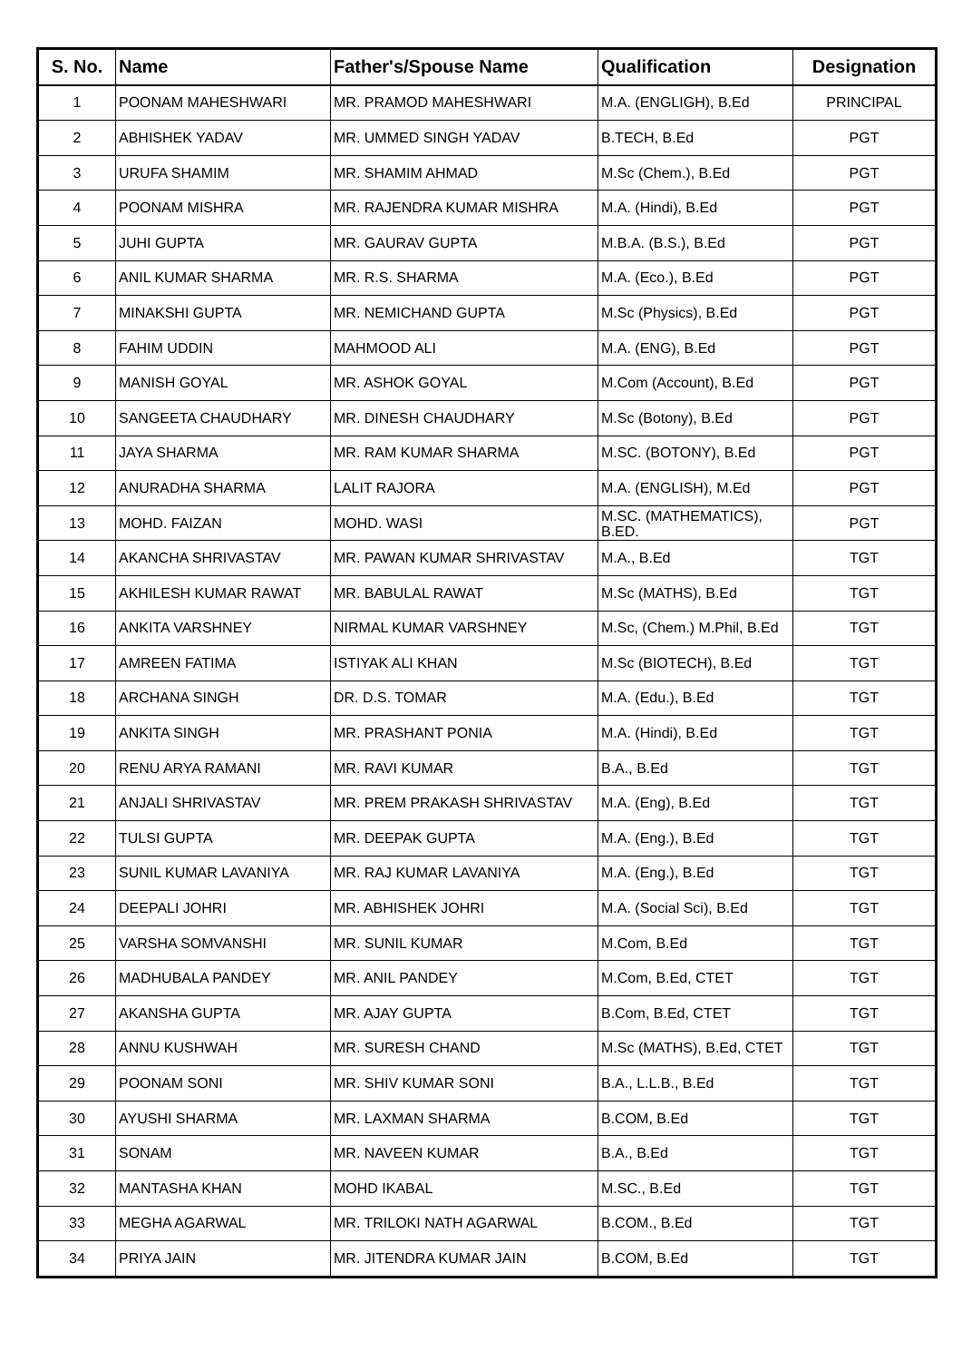| S. No. | Name | Father's/Spouse Name | Qualification | Designation |
| --- | --- | --- | --- | --- |
| 1 | POONAM MAHESHWARI | MR. PRAMOD MAHESHWARI | M.A. (ENGLIGH), B.Ed | PRINCIPAL |
| 2 | ABHISHEK YADAV | MR. UMMED SINGH YADAV | B.TECH, B.Ed | PGT |
| 3 | URUFA SHAMIM | MR. SHAMIM AHMAD | M.Sc (Chem.), B.Ed | PGT |
| 4 | POONAM MISHRA | MR. RAJENDRA KUMAR MISHRA | M.A. (Hindi), B.Ed | PGT |
| 5 | JUHI GUPTA | MR. GAURAV GUPTA | M.B.A. (B.S.), B.Ed | PGT |
| 6 | ANIL KUMAR SHARMA | MR. R.S. SHARMA | M.A. (Eco.), B.Ed | PGT |
| 7 | MINAKSHI GUPTA | MR. NEMICHAND GUPTA | M.Sc (Physics), B.Ed | PGT |
| 8 | FAHIM UDDIN | MAHMOOD ALI | M.A. (ENG), B.Ed | PGT |
| 9 | MANISH GOYAL | MR. ASHOK GOYAL | M.Com (Account), B.Ed | PGT |
| 10 | SANGEETA CHAUDHARY | MR. DINESH CHAUDHARY | M.Sc (Botony), B.Ed | PGT |
| 11 | JAYA SHARMA | MR. RAM KUMAR SHARMA | M.SC. (BOTONY), B.Ed | PGT |
| 12 | ANURADHA SHARMA | LALIT RAJORA | M.A. (ENGLISH), M.Ed | PGT |
| 13 | MOHD. FAIZAN | MOHD. WASI | M.SC. (MATHEMATICS), B.ED. | PGT |
| 14 | AKANCHA SHRIVASTAV | MR. PAWAN KUMAR SHRIVASTAV | M.A., B.Ed | TGT |
| 15 | AKHILESH KUMAR RAWAT | MR. BABULAL RAWAT | M.Sc (MATHS), B.Ed | TGT |
| 16 | ANKITA VARSHNEY | NIRMAL KUMAR VARSHNEY | M.Sc, (Chem.) M.Phil, B.Ed | TGT |
| 17 | AMREEN FATIMA | ISTIYAK ALI KHAN | M.Sc (BIOTECH), B.Ed | TGT |
| 18 | ARCHANA SINGH | DR. D.S. TOMAR | M.A. (Edu.), B.Ed | TGT |
| 19 | ANKITA SINGH | MR. PRASHANT PONIA | M.A. (Hindi), B.Ed | TGT |
| 20 | RENU ARYA RAMANI | MR. RAVI KUMAR | B.A., B.Ed | TGT |
| 21 | ANJALI SHRIVASTAV | MR. PREM PRAKASH SHRIVASTAV | M.A. (Eng), B.Ed | TGT |
| 22 | TULSI GUPTA | MR. DEEPAK GUPTA | M.A. (Eng.), B.Ed | TGT |
| 23 | SUNIL KUMAR LAVANIYA | MR. RAJ KUMAR LAVANIYA | M.A. (Eng.), B.Ed | TGT |
| 24 | DEEPALI JOHRI | MR. ABHISHEK JOHRI | M.A. (Social Sci), B.Ed | TGT |
| 25 | VARSHA SOMVANSHI | MR. SUNIL KUMAR | M.Com, B.Ed | TGT |
| 26 | MADHUBALA PANDEY | MR. ANIL PANDEY | M.Com, B.Ed, CTET | TGT |
| 27 | AKANSHA GUPTA | MR. AJAY GUPTA | B.Com, B.Ed, CTET | TGT |
| 28 | ANNU KUSHWAH | MR. SURESH CHAND | M.Sc (MATHS), B.Ed, CTET | TGT |
| 29 | POONAM SONI | MR. SHIV KUMAR SONI | B.A., L.L.B., B.Ed | TGT |
| 30 | AYUSHI SHARMA | MR. LAXMAN SHARMA | B.COM, B.Ed | TGT |
| 31 | SONAM | MR. NAVEEN KUMAR | B.A., B.Ed | TGT |
| 32 | MANTASHA KHAN | MOHD IKABAL | M.SC., B.Ed | TGT |
| 33 | MEGHA AGARWAL | MR. TRILOKI NATH AGARWAL | B.COM., B.Ed | TGT |
| 34 | PRIYA JAIN | MR. JITENDRA KUMAR JAIN | B.COM, B.Ed | TGT |